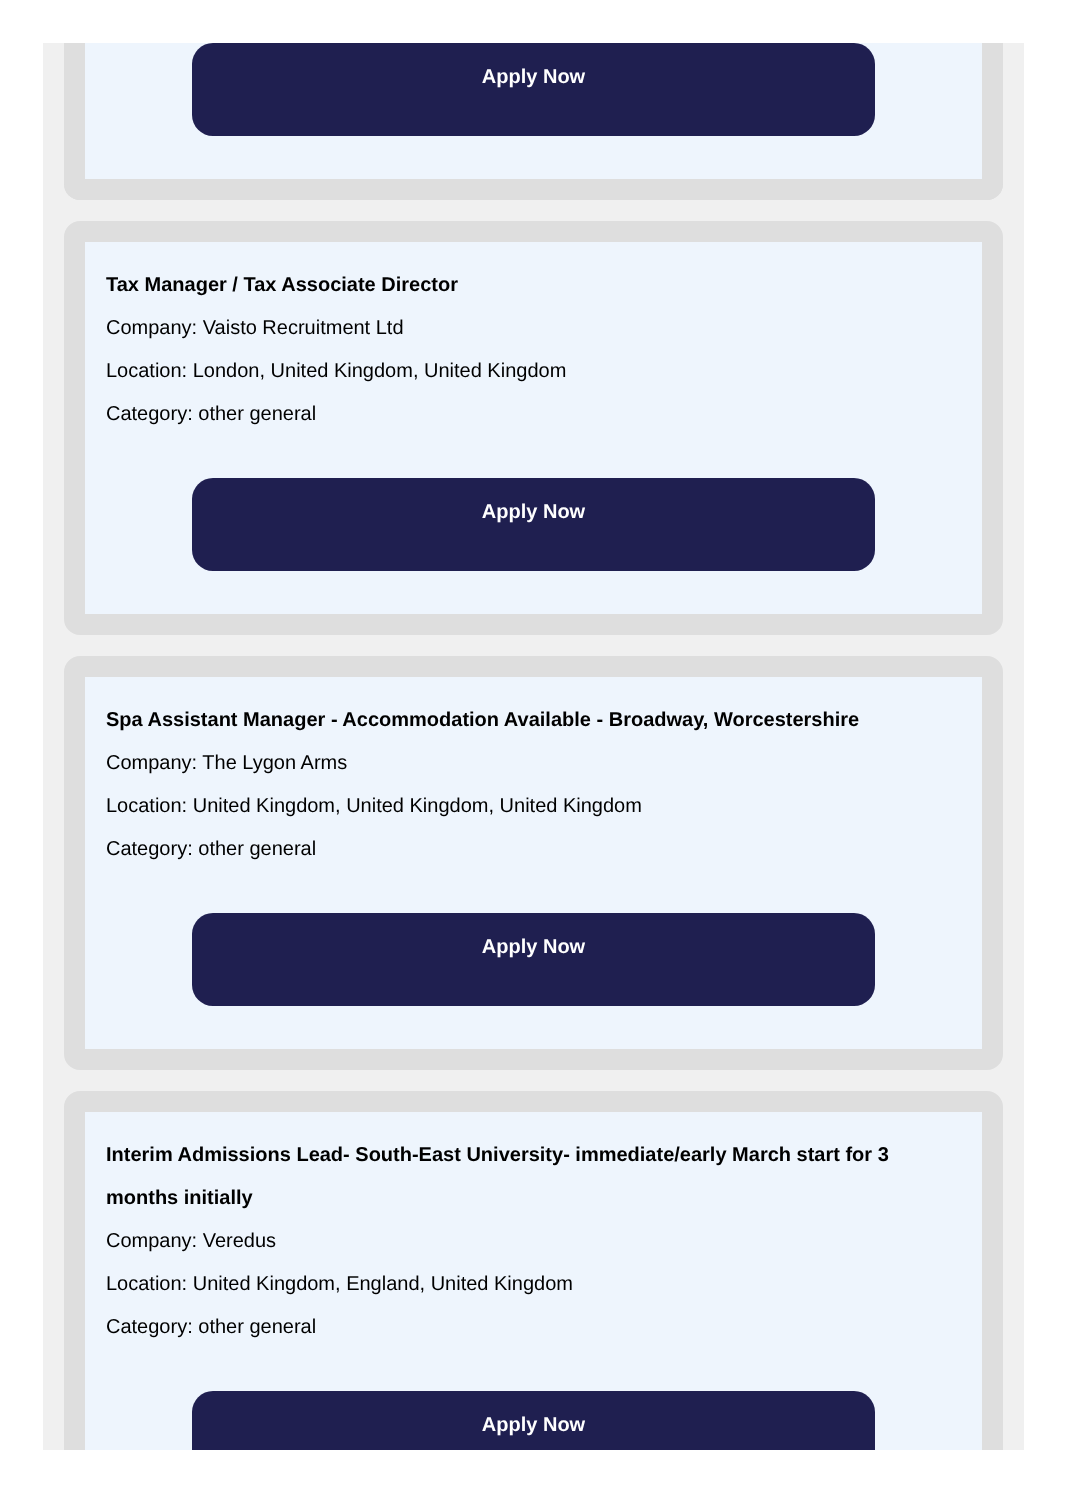Apply Now
Tax Manager / Tax Associate Director
Company: Vaisto Recruitment Ltd
Location: London, United Kingdom, United Kingdom
Category: other general
Apply Now
Spa Assistant Manager - Accommodation Available - Broadway, Worcestershire
Company: The Lygon Arms
Location: United Kingdom, United Kingdom, United Kingdom
Category: other general
Apply Now
Interim Admissions Lead- South-East University- immediate/early March start for 3 months initially
Company: Veredus
Location: United Kingdom, England, United Kingdom
Category: other general
Apply Now